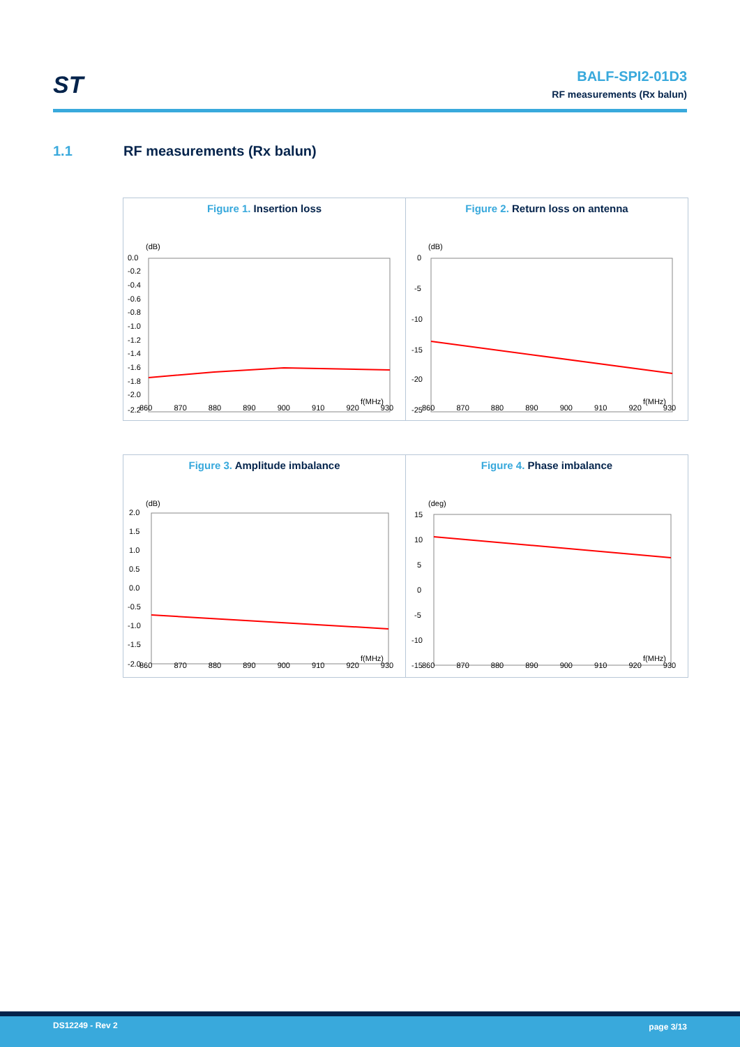ST
BALF-SPI2-01D3
RF measurements (Rx balun)
1.1 RF measurements (Rx balun)
Figure 1. Insertion loss
(dB)
0.0
-0.2
-0.4
-0.6
-0.8
-1.0
-1.2
-1.4
-1.6
-1.8
-2.0
-2.2
f(MHz)
Figure 2. Return loss on antenna
(dB)
0
-5
-10
-15
-20
-25
f(MHz)
Figure 3. Amplitude imbalance
(dB)
2.0
1.5
1.0
0.5
0.0
-0.5
-1.0
-1.5
-2.0
f(MHz)
Figure 4. Phase imbalance
(deg)
15
10
5
0
-5
-10
-15
f(MHz)
860 870 880 890 900 910 920 930
860 870 880 890 900 910 920 930
860 870 880 890 900 910 920 930
860 870 880 890 900 910 920 930
DS12249 - Rev 2 page 3/13